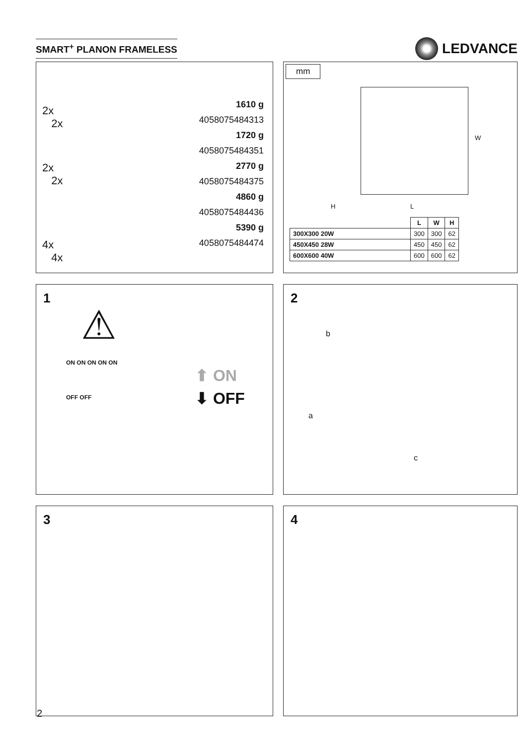SMART<sup>+</sup> PLANON FRAMELESS
LEDVANCE
2x
2x
2x
2x
4x
4x
1610 g
4058075484313
1720 g
4058075484351
2770 g
4058075484375
4860 g
4058075484436
5390 g
4058075484474
mm
W
H L
| | L | W | H |
| --- | --- | --- | --- |
| 300X300 20W | 300 | 300 | 62 |
| 450X450 28W | 450 | 450 | 62 |
| 600X600 40W | 600 | 600 | 62 |
1
⚠
⬆ ON
⬇ OFF
ON ON ON ON ON
OFF OFF
2
b
a
c
3 4
2